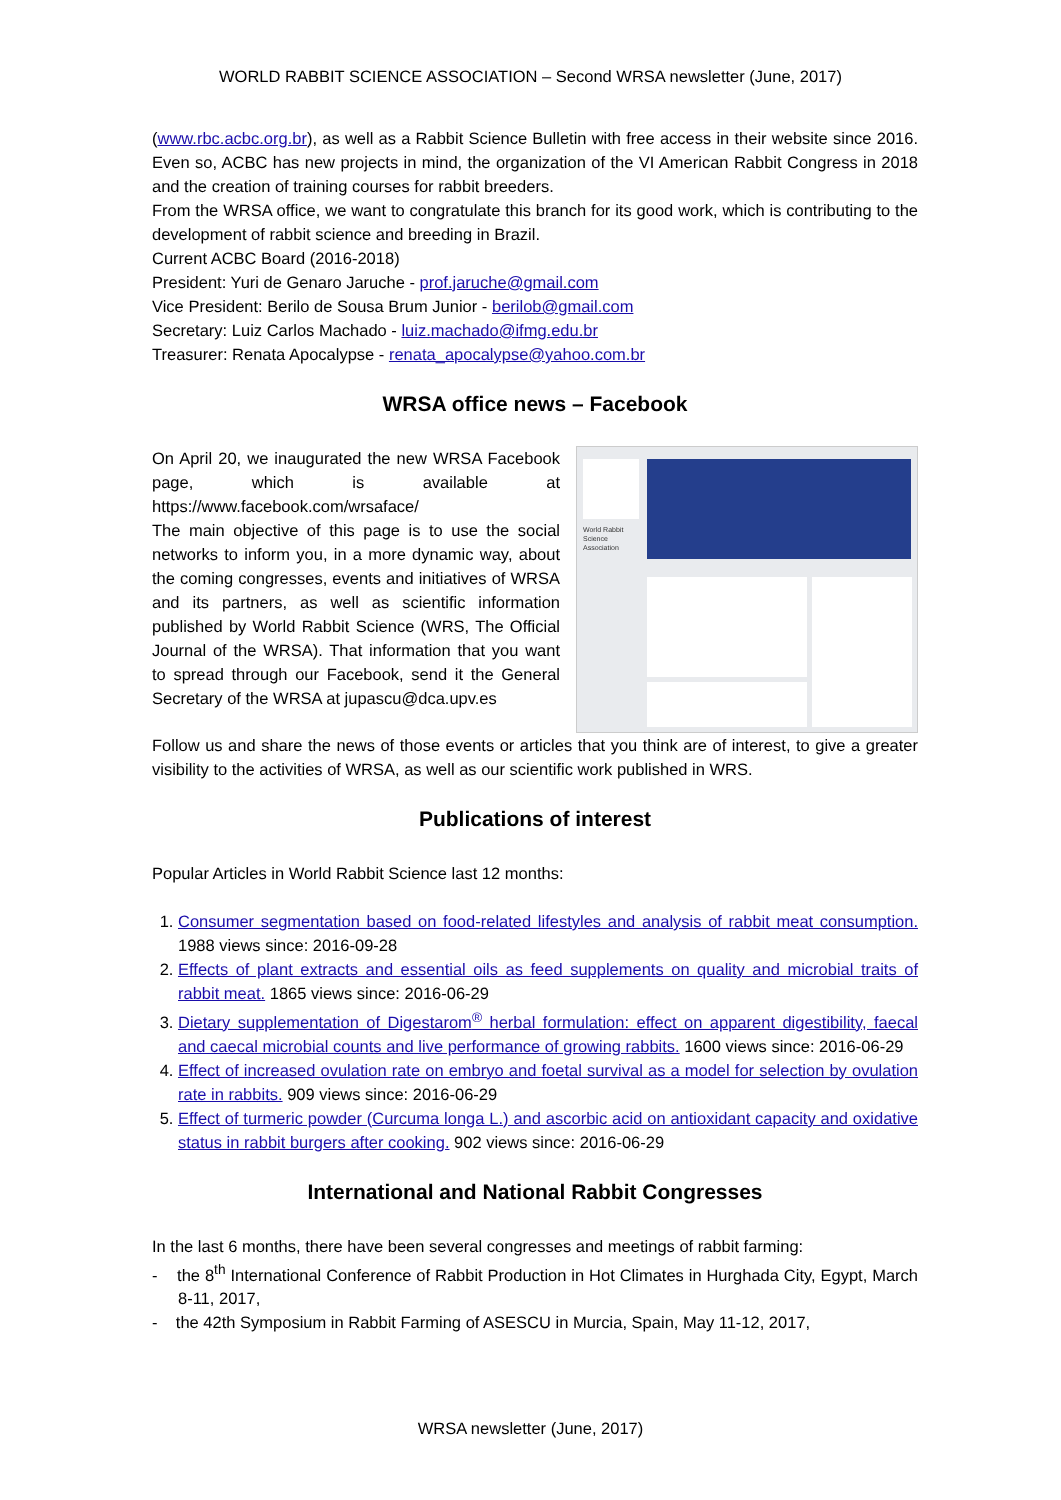WORLD RABBIT SCIENCE ASSOCIATION – Second WRSA newsletter (June, 2017)
(www.rbc.acbc.org.br), as well as a Rabbit Science Bulletin with free access in their website since 2016. Even so, ACBC has new projects in mind, the organization of the VI American Rabbit Congress in 2018 and the creation of training courses for rabbit breeders.
From the WRSA office, we want to congratulate this branch for its good work, which is contributing to the development of rabbit science and breeding in Brazil.
Current ACBC Board (2016-2018)
President: Yuri de Genaro Jaruche - prof.jaruche@gmail.com
Vice President: Berilo de Sousa Brum Junior - berilob@gmail.com
Secretary: Luiz Carlos Machado - luiz.machado@ifmg.edu.br
Treasurer: Renata Apocalypse - renata_apocalypse@yahoo.com.br
WRSA office news – Facebook
On April 20, we inaugurated the new WRSA Facebook page, which is available at https://www.facebook.com/wrsaface/
The main objective of this page is to use the social networks to inform you, in a more dynamic way, about the coming congresses, events and initiatives of WRSA and its partners, as well as scientific information published by World Rabbit Science (WRS, The Official Journal of the WRSA). That information that you want to spread through our Facebook, send it the General Secretary of the WRSA at jupascu@dca.upv.es
World Rabbit
Science
Association
Follow us and share the news of those events or articles that you think are of interest, to give a greater visibility to the activities of WRSA, as well as our scientific work published in WRS.
Publications of interest
Popular Articles in World Rabbit Science last 12 months:
1. Consumer segmentation based on food-related lifestyles and analysis of rabbit meat consumption. 1988 views since: 2016-09-28
2. Effects of plant extracts and essential oils as feed supplements on quality and microbial traits of rabbit meat. 1865 views since: 2016-06-29
3. Dietary supplementation of Digestarom<sup>®</sup> herbal formulation: effect on apparent digestibility, faecal and caecal microbial counts and live performance of growing rabbits. 1600 views since: 2016-06-29
4. Effect of increased ovulation rate on embryo and foetal survival as a model for selection by ovulation rate in rabbits. 909 views since: 2016-06-29
5. Effect of turmeric powder (Curcuma longa L.) and ascorbic acid on antioxidant capacity and oxidative status in rabbit burgers after cooking. 902 views since: 2016-06-29
International and National Rabbit Congresses
In the last 6 months, there have been several congresses and meetings of rabbit farming:
- the 8<sup>th</sup> International Conference of Rabbit Production in Hot Climates in Hurghada City, Egypt, March 8-11, 2017,
- the 42th Symposium in Rabbit Farming of ASESCU in Murcia, Spain, May 11-12, 2017,
WRSA newsletter (June, 2017)